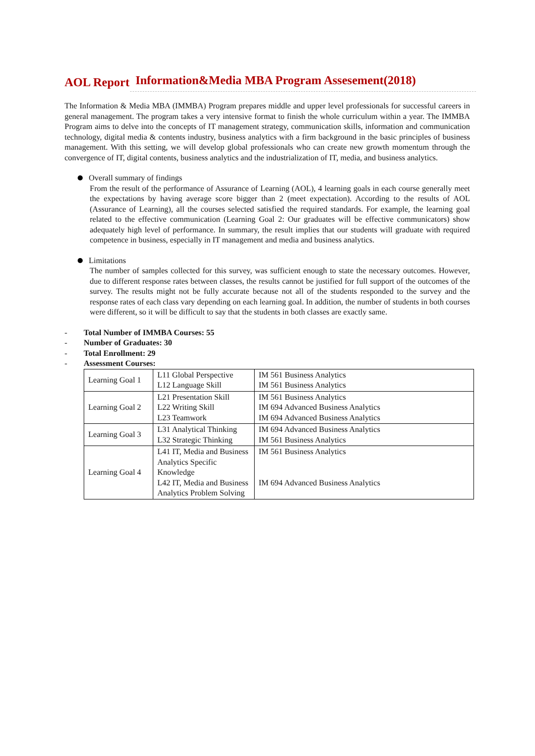AOL Report Information&Media MBA Program Assesement(2018)
The Information & Media MBA (IMMBA) Program prepares middle and upper level professionals for successful careers in general management. The program takes a very intensive format to finish the whole curriculum within a year. The IMMBA Program aims to delve into the concepts of IT management strategy, communication skills, information and communication technology, digital media & contents industry, business analytics with a firm background in the basic principles of business management. With this setting, we will develop global professionals who can create new growth momentum through the convergence of IT, digital contents, business analytics and the industrialization of IT, media, and business analytics.
Overall summary of findings
From the result of the performance of Assurance of Learning (AOL), 4 learning goals in each course generally meet the expectations by having average score bigger than 2 (meet expectation). According to the results of AOL (Assurance of Learning), all the courses selected satisfied the required standards. For example, the learning goal related to the effective communication (Learning Goal 2: Our graduates will be effective communicators) show adequately high level of performance. In summary, the result implies that our students will graduate with required competence in business, especially in IT management and media and business analytics.
Limitations
The number of samples collected for this survey, was sufficient enough to state the necessary outcomes. However, due to different response rates between classes, the results cannot be justified for full support of the outcomes of the survey. The results might not be fully accurate because not all of the students responded to the survey and the response rates of each class vary depending on each learning goal. In addition, the number of students in both courses were different, so it will be difficult to say that the students in both classes are exactly same.
- Total Number of IMMBA Courses: 55
- Number of Graduates: 30
- Total Enrollment: 29
- Assessment Courses:
| Learning Goal 1 | L11 Global Perspective L12 Language Skill | IM 561 Business Analytics IM 561 Business Analytics |
| Learning Goal 2 | L21 Presentation Skill L22 Writing Skill L23 Teamwork | IM 561 Business Analytics IM 694 Advanced Business Analytics IM 694 Advanced Business Analytics |
| Learning Goal 3 | L31 Analytical Thinking L32 Strategic Thinking | IM 694 Advanced Business Analytics IM 561 Business Analytics |
| Learning Goal 4 | L41 IT, Media and Business Analytics Specific Knowledge L42 IT, Media and Business Analytics Problem Solving | IM 561 Business Analytics IM 694 Advanced Business Analytics |